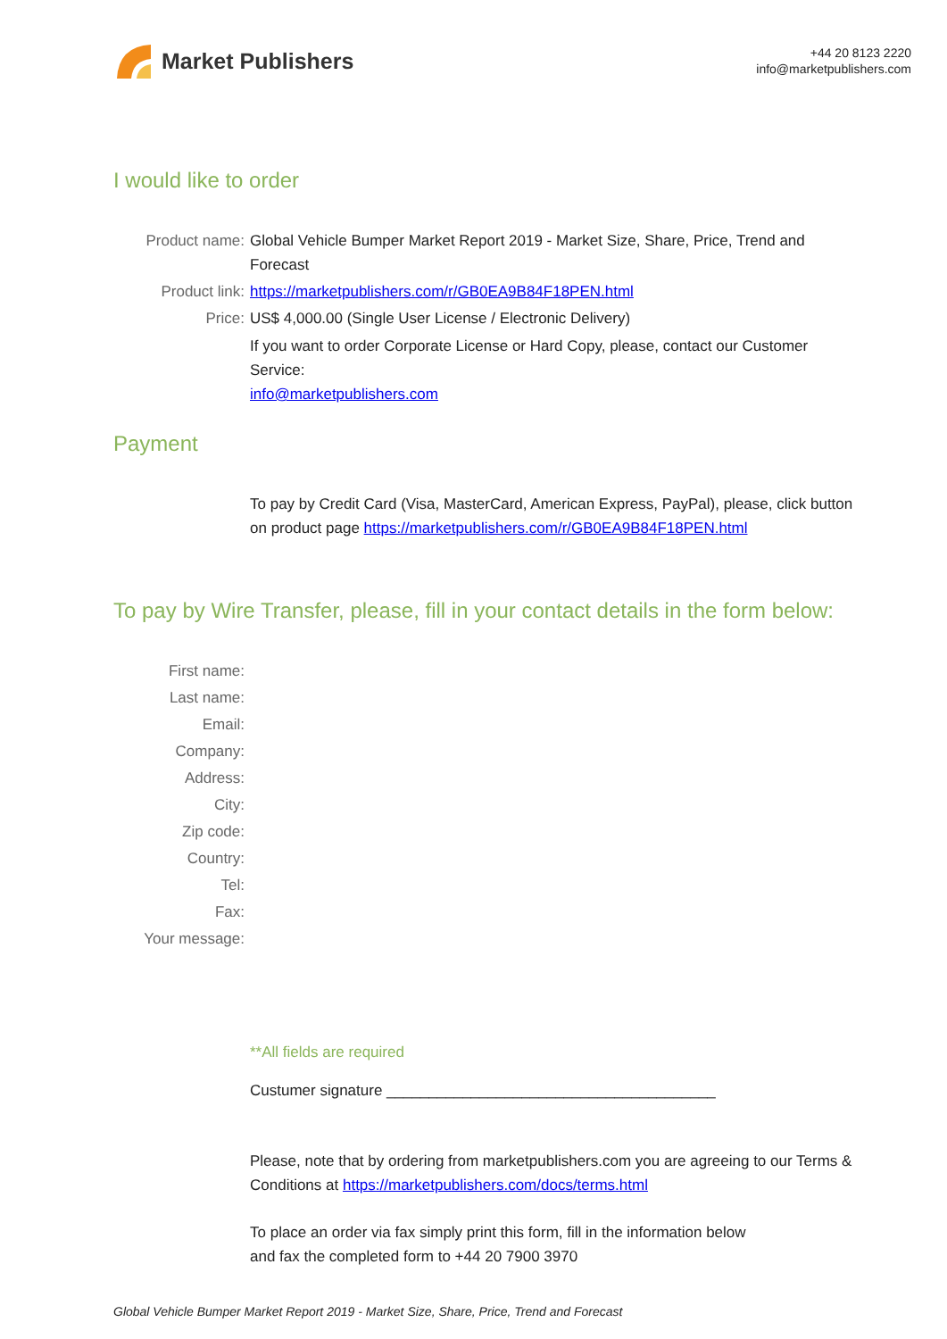Market Publishers
+44 20 8123 2220
info@marketpublishers.com
I would like to order
Product name: Global Vehicle Bumper Market Report 2019 - Market Size, Share, Price, Trend and Forecast
Product link: https://marketpublishers.com/r/GB0EA9B84F18PEN.html
Price: US$ 4,000.00 (Single User License / Electronic Delivery)
If you want to order Corporate License or Hard Copy, please, contact our Customer Service:
info@marketpublishers.com
Payment
To pay by Credit Card (Visa, MasterCard, American Express, PayPal), please, click button on product page https://marketpublishers.com/r/GB0EA9B84F18PEN.html
To pay by Wire Transfer, please, fill in your contact details in the form below:
First name:
Last name:
Email:
Company:
Address:
City:
Zip code:
Country:
Tel:
Fax:
Your message:
**All fields are required
Custumer signature _______________________________________
Please, note that by ordering from marketpublishers.com you are agreeing to our Terms & Conditions at https://marketpublishers.com/docs/terms.html
To place an order via fax simply print this form, fill in the information below
and fax the completed form to +44 20 7900 3970
Global Vehicle Bumper Market Report 2019 - Market Size, Share, Price, Trend and Forecast